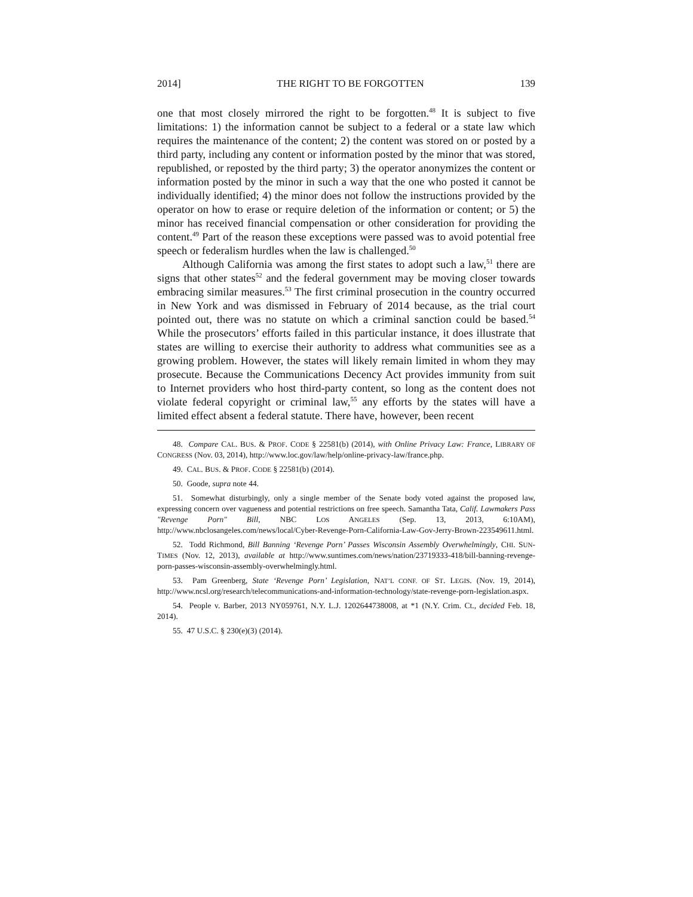2014] THE RIGHT TO BE FORGOTTEN 139
one that most closely mirrored the right to be forgotten.<sup>48</sup> It is subject to five limitations: 1) the information cannot be subject to a federal or a state law which requires the maintenance of the content; 2) the content was stored on or posted by a third party, including any content or information posted by the minor that was stored, republished, or reposted by the third party; 3) the operator anonymizes the content or information posted by the minor in such a way that the one who posted it cannot be individually identified; 4) the minor does not follow the instructions provided by the operator on how to erase or require deletion of the information or content; or 5) the minor has received financial compensation or other consideration for providing the content.<sup>49</sup> Part of the reason these exceptions were passed was to avoid potential free speech or federalism hurdles when the law is challenged.<sup>50</sup>
Although California was among the first states to adopt such a law,<sup>51</sup> there are signs that other states<sup>52</sup> and the federal government may be moving closer towards embracing similar measures.<sup>53</sup> The first criminal prosecution in the country occurred in New York and was dismissed in February of 2014 because, as the trial court pointed out, there was no statute on which a criminal sanction could be based.<sup>54</sup> While the prosecutors’ efforts failed in this particular instance, it does illustrate that states are willing to exercise their authority to address what communities see as a growing problem. However, the states will likely remain limited in whom they may prosecute. Because the Communications Decency Act provides immunity from suit to Internet providers who host third-party content, so long as the content does not violate federal copyright or criminal law,<sup>55</sup> any efforts by the states will have a limited effect absent a federal statute. There have, however, been recent
48. Compare CAL. BUS. & PROF. CODE § 22581(b) (2014), with Online Privacy Law: France, LIBRARY OF CONGRESS (Nov. 03, 2014), http://www.loc.gov/law/help/online-privacy-law/france.php.
49. CAL. BUS. & PROF. CODE § 22581(b) (2014).
50. Goode, supra note 44.
51. Somewhat disturbingly, only a single member of the Senate body voted against the proposed law, expressing concern over vagueness and potential restrictions on free speech. Samantha Tata, Calif. Lawmakers Pass "Revenge Porn" Bill, NBC LOS ANGELES (Sep. 13, 2013, 6:10AM), http://www.nbclosangeles.com/news/local/Cyber-Revenge-Porn-California-Law-Gov-Jerry-Brown-223549611.html.
52. Todd Richmond, Bill Banning ‘Revenge Porn’ Passes Wisconsin Assembly Overwhelmingly, CHI. SUN-TIMES (Nov. 12, 2013), available at http://www.suntimes.com/news/nation/23719333-418/bill-banning-revenge-porn-passes-wisconsin-assembly-overwhelmingly.html.
53. Pam Greenberg, State ‘Revenge Porn’ Legislation, NAT’L CONF. OF ST. LEGIS. (Nov. 19, 2014), http://www.ncsl.org/research/telecommunications-and-information-technology/state-revenge-porn-legislation.aspx.
54. People v. Barber, 2013 NY059761, N.Y. L.J. 1202644738008, at *1 (N.Y. Crim. Ct., decided Feb. 18, 2014).
55. 47 U.S.C. § 230(e)(3) (2014).